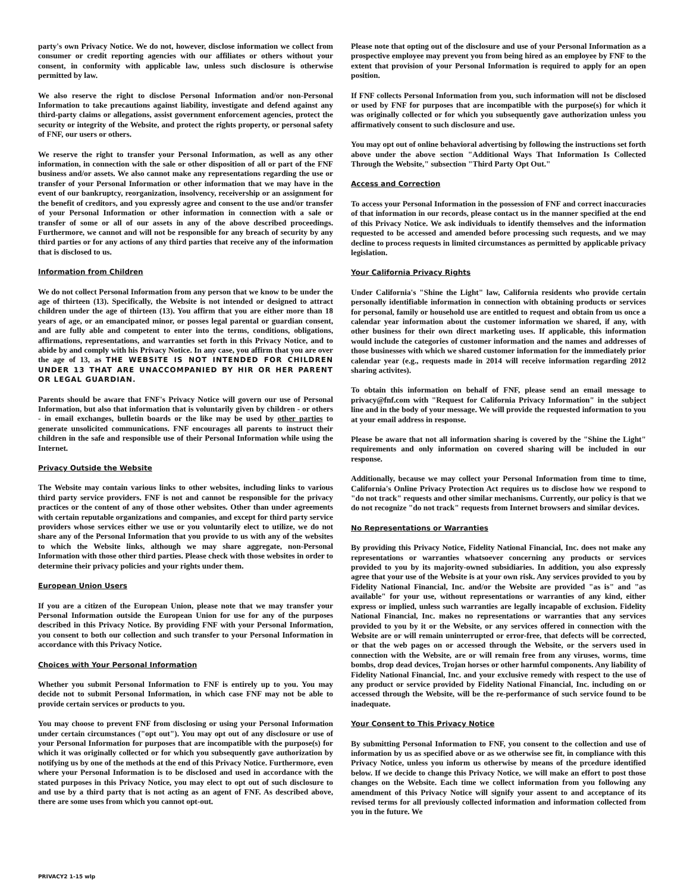party's own Privacy Notice. We do not, however, disclose information we collect from consumer or credit reporting agencies with our affiliates or others without your consent, in conformity with applicable law, unless such disclosure is otherwise permitted by law.
We also reserve the right to disclose Personal Information and/or non-Personal Information to take precautions against liability, investigate and defend against any third-party claims or allegations, assist government enforcement agencies, protect the security or integrity of the Website, and protect the rights property, or personal safety of FNF, our users or others.
We reserve the right to transfer your Personal Information, as well as any other information, in connection with the sale or other disposition of all or part of the FNF business and/or assets. We also cannot make any representations regarding the use or transfer of your Personal Information or other information that we may have in the event of our bankruptcy, reorganization, insolvency, receivership or an assignment for the benefit of creditors, and you expressly agree and consent to the use and/or transfer of your Personal Information or other information in connection with a sale or transfer of some or all of our assets in any of the above described proceedings. Furthermore, we cannot and will not be responsible for any breach of security by any third parties or for any actions of any third parties that receive any of the information that is disclosed to us.
Information from Children
We do not collect Personal Information from any person that we know to be under the age of thirteen (13). Specifically, the Website is not intended or designed to attract children under the age of thirteen (13). You affirm that you are either more than 18 years of age, or an emancipated minor, or posses legal parental or guardian consent, and are fully able and competent to enter into the terms, conditions, obligations, affirmations, representations, and warranties set forth in this Privacy Notice, and to abide by and comply with his Privacy Notice. In any case, you affirm that you are over the age of 13, as THE WEBSITE IS NOT INTENDED FOR CHILDREN UNDER 13 THAT ARE UNACCOMPANIED BY HIR OR HER PARENT OR LEGAL GUARDIAN.
Parents should be aware that FNF's Privacy Notice will govern our use of Personal Information, but also that information that is voluntarily given by children - or others - in email exchanges, bulletin boards or the like may be used by other parties to generate unsolicited communications. FNF encourages all parents to instruct their children in the safe and responsible use of their Personal Information while using the Internet.
Privacy Outside the Website
The Website may contain various links to other websites, including links to various third party service providers. FNF is not and cannot be responsible for the privacy practices or the content of any of those other websites. Other than under agreements with certain reputable organizations and companies, and except for third party service providers whose services either we use or you voluntarily elect to utilize, we do not share any of the Personal Information that you provide to us with any of the websites to which the Website links, although we may share aggregate, non-Personal Information with those other third parties. Please check with those websites in order to determine their privacy policies and your rights under them.
European Union Users
If you are a citizen of the European Union, please note that we may transfer your Personal Information outside the European Union for use for any of the purposes described in this Privacy Notice. By providing FNF with your Personal Information, you consent to both our collection and such transfer to your Personal Information in accordance with this Privacy Notice.
Choices with Your Personal Information
Whether you submit Personal Information to FNF is entirely up to you. You may decide not to submit Personal Information, in which case FNF may not be able to provide certain services or products to you.
You may choose to prevent FNF from disclosing or using your Personal Information under certain circumstances ("opt out"). You may opt out of any disclosure or use of your Personal Information for purposes that are incompatible with the purpose(s) for which it was originally collected or for which you subsequently gave authorization by notifying us by one of the methods at the end of this Privacy Notice. Furthermore, even where your Personal Information is to be disclosed and used in accordance with the stated purposes in this Privacy Notice, you may elect to opt out of such disclosure to and use by a third party that is not acting as an agent of FNF. As described above, there are some uses from which you cannot opt-out.
Please note that opting out of the disclosure and use of your Personal Information as a prospective employee may prevent you from being hired as an employee by FNF to the extent that provision of your Personal Information is required to apply for an open position.
If FNF collects Personal Information from you, such information will not be disclosed or used by FNF for purposes that are incompatible with the purpose(s) for which it was originally collected or for which you subsequently gave authorization unless you affirmatively consent to such disclosure and use.
You may opt out of online behavioral advertising by following the instructions set forth above under the above section "Additional Ways That Information Is Collected Through the Website," subsection "Third Party Opt Out."
Access and Correction
To access your Personal Information in the possession of FNF and correct inaccuracies of that information in our records, please contact us in the manner specified at the end of this Privacy Notice. We ask individuals to identify themselves and the information requested to be accessed and amended before processing such requests, and we may decline to process requests in limited circumstances as permitted by applicable privacy legislation.
Your California Privacy Rights
Under California's "Shine the Light" law, California residents who provide certain personally identifiable information in connection with obtaining products or services for personal, family or household use are entitled to request and obtain from us once a calendar year information about the customer information we shared, if any, with other business for their own direct marketing uses. If applicable, this information would include the categories of customer information and the names and addresses of those businesses with which we shared customer information for the immediately prior calendar year (e.g., requests made in 2014 will receive information regarding 2012 sharing activites).
To obtain this information on behalf of FNF, please send an email message to privacy@fnf.com with "Request for California Privacy Information" in the subject line and in the body of your message. We will provide the requested information to you at your email address in response.
Please be aware that not all information sharing is covered by the "Shine the Light" requirements and only information on covered sharing will be included in our response.
Additionally, because we may collect your Personal Information from time to time, California's Online Privacy Protection Act requires us to disclose how we respond to "do not track" requests and other similar mechanisms. Currently, our policy is that we do not recognize "do not track" requests from Internet browsers and similar devices.
No Representations or Warranties
By providing this Privacy Notice, Fidelity National Financial, Inc. does not make any representations or warranties whatsoever concerning any products or services provided to you by its majority-owned subsidiaries. In addition, you also expressly agree that your use of the Website is at your own risk. Any services provided to you by Fidelity National Financial, Inc. and/or the Website are provided "as is" and "as available" for your use, without representations or warranties of any kind, either express or implied, unless such warranties are legally incapable of exclusion. Fidelity National Financial, Inc. makes no representations or warranties that any services provided to you by it or the Website, or any services offered in connection with the Website are or will remain uninterrupted or error-free, that defects will be corrected, or that the web pages on or accessed through the Website, or the servers used in connection with the Website, are or will remain free from any viruses, worms, time bombs, drop dead devices, Trojan horses or other harmful components. Any liability of Fidelity National Financial, Inc. and your exclusive remedy with respect to the use of any product or service provided by Fidelity National Financial, Inc. including on or accessed through the Website, will be the re-performance of such service found to be inadequate.
Your Consent to This Privacy Notice
By submitting Personal Information to FNF, you consent to the collection and use of information by us as specified above or as we otherwise see fit, in compliance with this Privacy Notice, unless you inform us otherwise by means of the prcedure identified below. If we decide to change this Privacy Notice, we will make an effort to post those changes on the Website. Each time we collect information from you following any amendment of this Privacy Notice will signify your assent to and acceptance of its revised terms for all previously collected information and information collected from you in the future. We
PRIVACY2 1-15 wlp